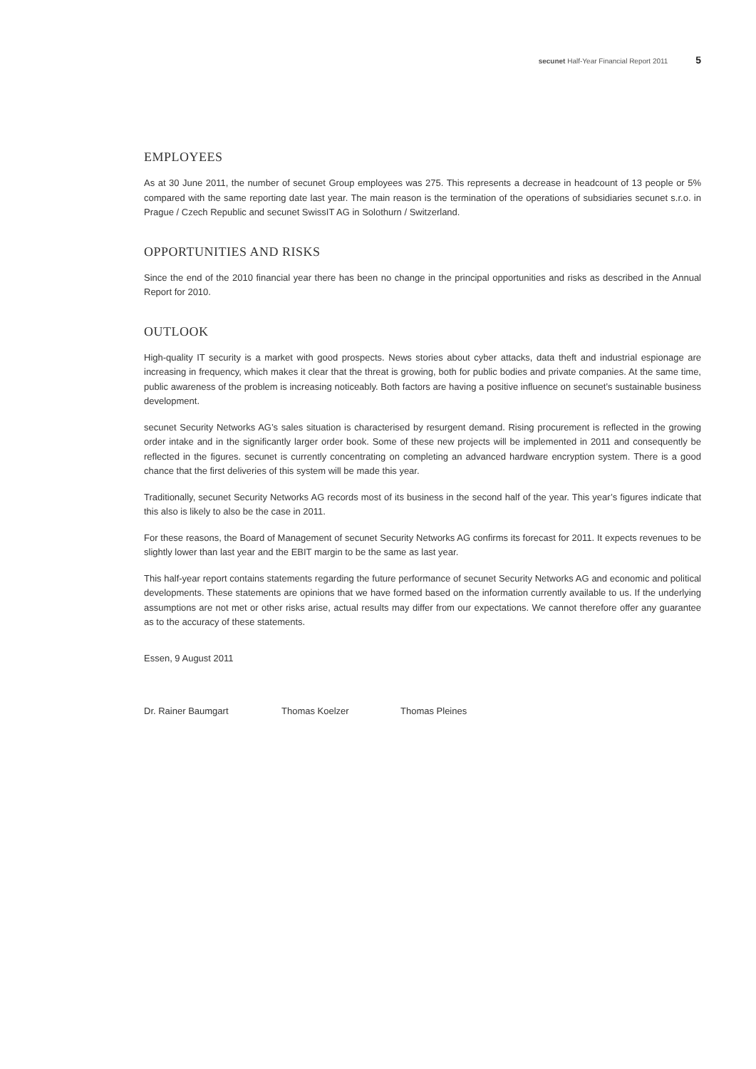secunet Half-Year Financial Report 2011 5
EMPLOYEES
As at 30 June 2011, the number of secunet Group employees was 275. This represents a decrease in headcount of 13 people or 5% compared with the same reporting date last year. The main reason is the termination of the operations of subsidiaries secunet s.r.o. in Prague / Czech Republic and secunet SwissIT AG in Solothurn / Switzerland.
OPPORTUNITIES AND RISKS
Since the end of the 2010 financial year there has been no change in the principal opportunities and risks as described in the Annual Report for 2010.
OUTLOOK
High-quality IT security is a market with good prospects. News stories about cyber attacks, data theft and industrial espionage are increasing in frequency, which makes it clear that the threat is growing, both for public bodies and private companies. At the same time, public awareness of the problem is increasing noticeably. Both factors are having a positive influence on secunet’s sustainable business development.
secunet Security Networks AG’s sales situation is characterised by resurgent demand. Rising procurement is reflected in the growing order intake and in the significantly larger order book. Some of these new projects will be implemented in 2011 and consequently be reflected in the figures. secunet is currently concentrating on completing an advanced hardware encryption system. There is a good chance that the first deliveries of this system will be made this year.
Traditionally, secunet Security Networks AG records most of its business in the second half of the year. This year’s figures indicate that this also is likely to also be the case in 2011.
For these reasons, the Board of Management of secunet Security Networks AG confirms its forecast for 2011. It expects revenues to be slightly lower than last year and the EBIT margin to be the same as last year.
This half-year report contains statements regarding the future performance of secunet Security Networks AG and economic and political developments. These statements are opinions that we have formed based on the information currently available to us. If the underlying assumptions are not met or other risks arise, actual results may differ from our expectations. We cannot therefore offer any guarantee as to the accuracy of these statements.
Essen, 9 August 2011
Dr. Rainer Baumgart Thomas Koelzer Thomas Pleines